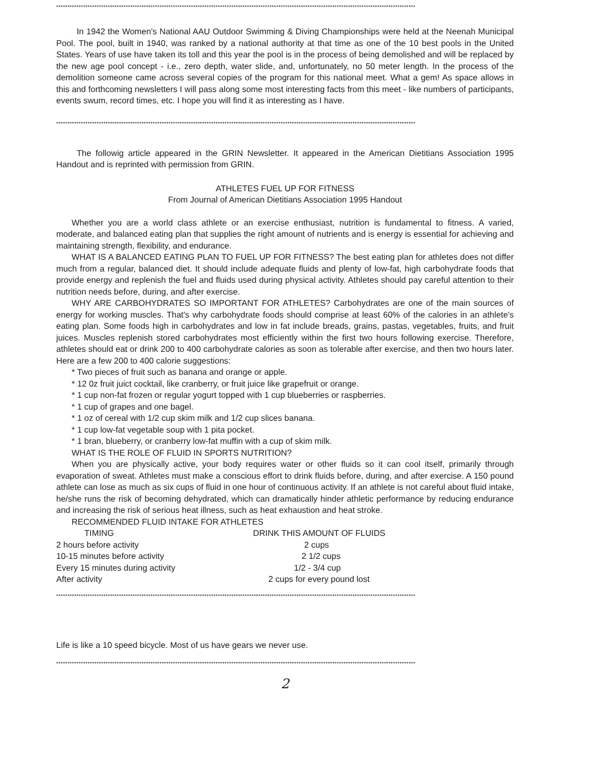****************************************************************************************************************************************************************
In 1942 the Women's National AAU Outdoor Swimming & Diving Championships were held at the Neenah Municipal Pool. The pool, built in 1940, was ranked by a national authority at that time as one of the 10 best pools in the United States. Years of use have taken its toll and this year the pool is in the process of being demolished and will be replaced by the new age pool concept - i.e., zero depth, water slide, and, unfortunately, no 50 meter length. In the process of the demolition someone came across several copies of the program for this national meet. What a gem! As space allows in this and forthcoming newsletters I will pass along some most interesting facts from this meet - like numbers of participants, events swum, record times, etc. I hope you will find it as interesting as I have.
****************************************************************************************************************************************************************
The followig article appeared in the GRIN Newsletter. It appeared in the American Dietitians Association 1995 Handout and is reprinted with permission from GRIN.
ATHLETES FUEL UP FOR FITNESS
From Journal of American Dietitians Association 1995 Handout
Whether you are a world class athlete or an exercise enthusiast, nutrition is fundamental to fitness. A varied, moderate, and balanced eating plan that supplies the right amount of nutrients and is energy is essential for achieving and maintaining strength, flexibility, and endurance.
WHAT IS A BALANCED EATING PLAN TO FUEL UP FOR FITNESS? The best eating plan for athletes does not differ much from a regular, balanced diet. It should include adequate fluids and plenty of low-fat, high carbohydrate foods that provide energy and replenish the fuel and fluids used during physical activity. Athletes should pay careful attention to their nutrition needs before, during, and after exercise.
WHY ARE CARBOHYDRATES SO IMPORTANT FOR ATHLETES? Carbohydrates are one of the main sources of energy for working muscles. That's why carbohydrate foods should comprise at least 60% of the calories in an athlete's eating plan. Some foods high in carbohydrates and low in fat include breads, grains, pastas, vegetables, fruits, and fruit juices. Muscles replenish stored carbohydrates most efficiently within the first two hours following exercise. Therefore, athletes should eat or drink 200 to 400 carbohydrate calories as soon as tolerable after exercise, and then two hours later. Here are a few 200 to 400 calorie suggestions:
* Two pieces of fruit such as banana and orange or apple.
* 12 0z fruit juict cocktail, like cranberry, or fruit juice like grapefruit or orange.
* 1 cup non-fat frozen or regular yogurt topped with 1 cup blueberries or raspberries.
* 1 cup of grapes and one bagel.
* 1 oz of cereal with 1/2 cup skim milk and 1/2 cup slices banana.
* 1 cup low-fat vegetable soup with 1 pita pocket.
* 1 bran, blueberry, or cranberry low-fat muffin with a cup of skim milk.
WHAT IS THE ROLE OF FLUID IN SPORTS NUTRITION?
When you are physically active, your body requires water or other fluids so it can cool itself, primarily through evaporation of sweat. Athletes must make a conscious effort to drink fluids before, during, and after exercise. A 150 pound athlete can lose as much as six cups of fluid in one hour of continuous activity. If an athlete is not careful about fluid intake, he/she runs the risk of becoming dehydrated, which can dramatically hinder athletic performance by reducing endurance and increasing the risk of serious heat illness, such as heat exhaustion and heat stroke.
RECOMMENDED FLUID INTAKE FOR ATHLETES
| TIMING | DRINK THIS AMOUNT OF FLUIDS |
| --- | --- |
| 2 hours before activity | 2 cups |
| 10-15 minutes before activity | 2 1/2 cups |
| Every 15 minutes during activity | 1/2 - 3/4 cup |
| After activity | 2 cups for every pound lost |
****************************************************************************************************************************************************************
Life is like a 10 speed bicycle. Most of us have gears we never use.
****************************************************************************************************************************************************************
2